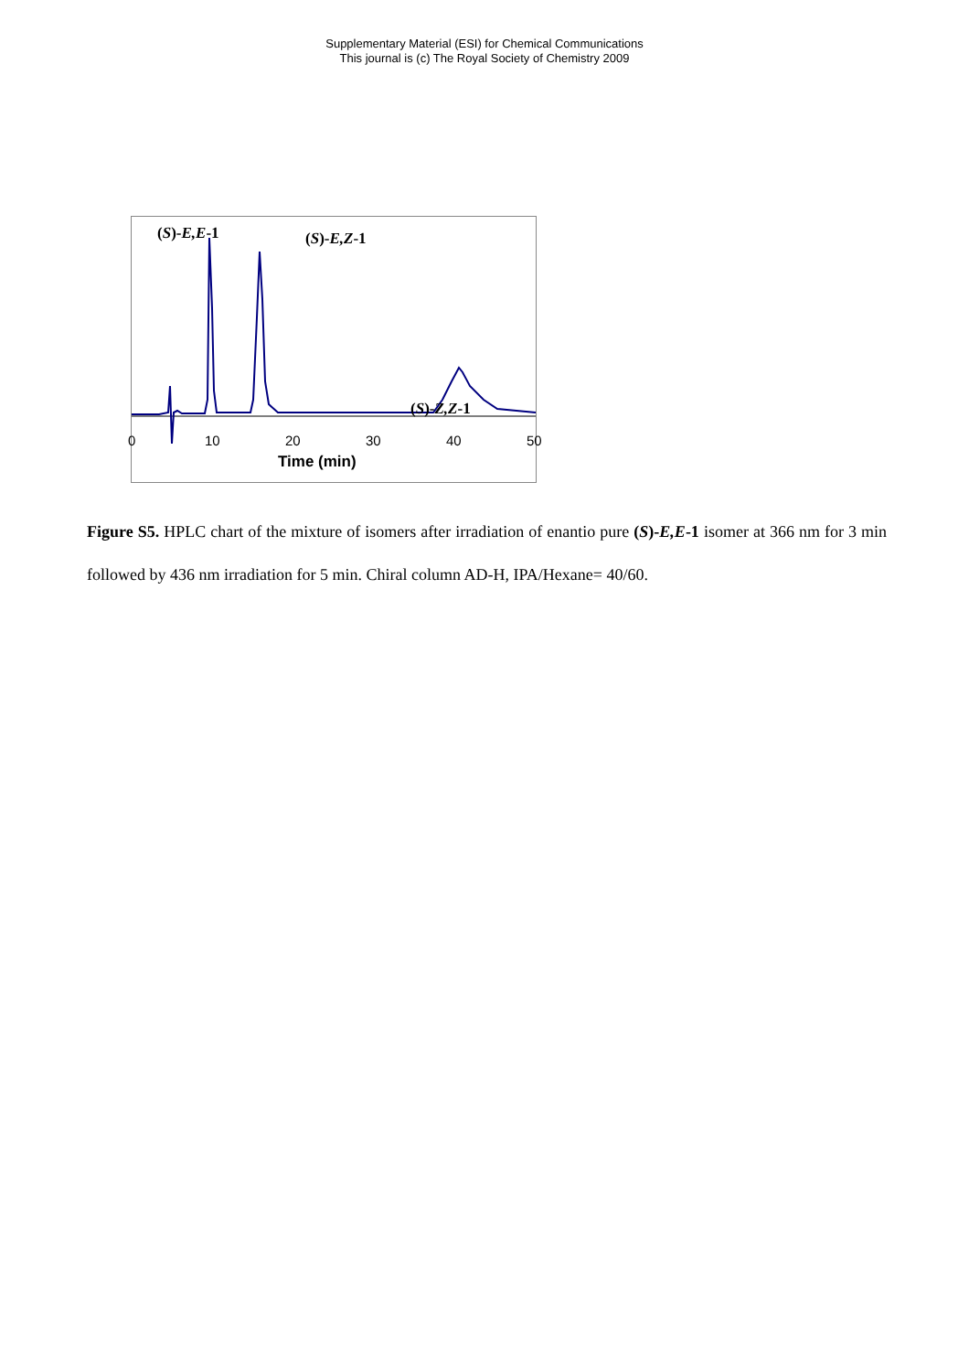Supplementary Material (ESI) for Chemical Communications
This journal is (c) The Royal Society of Chemistry 2009
(S)-E,E-1 (S)-E,Z-1
(S)-Z,Z-1
0 10 20 30 40 50
Time (min)
Figure S5. HPLC chart of the mixture of isomers after irradiation of enantio pure (S)-E,E-1 isomer at 366 nm for 3 min followed by 436 nm irradiation for 5 min. Chiral column AD-H, IPA/Hexane= 40/60.